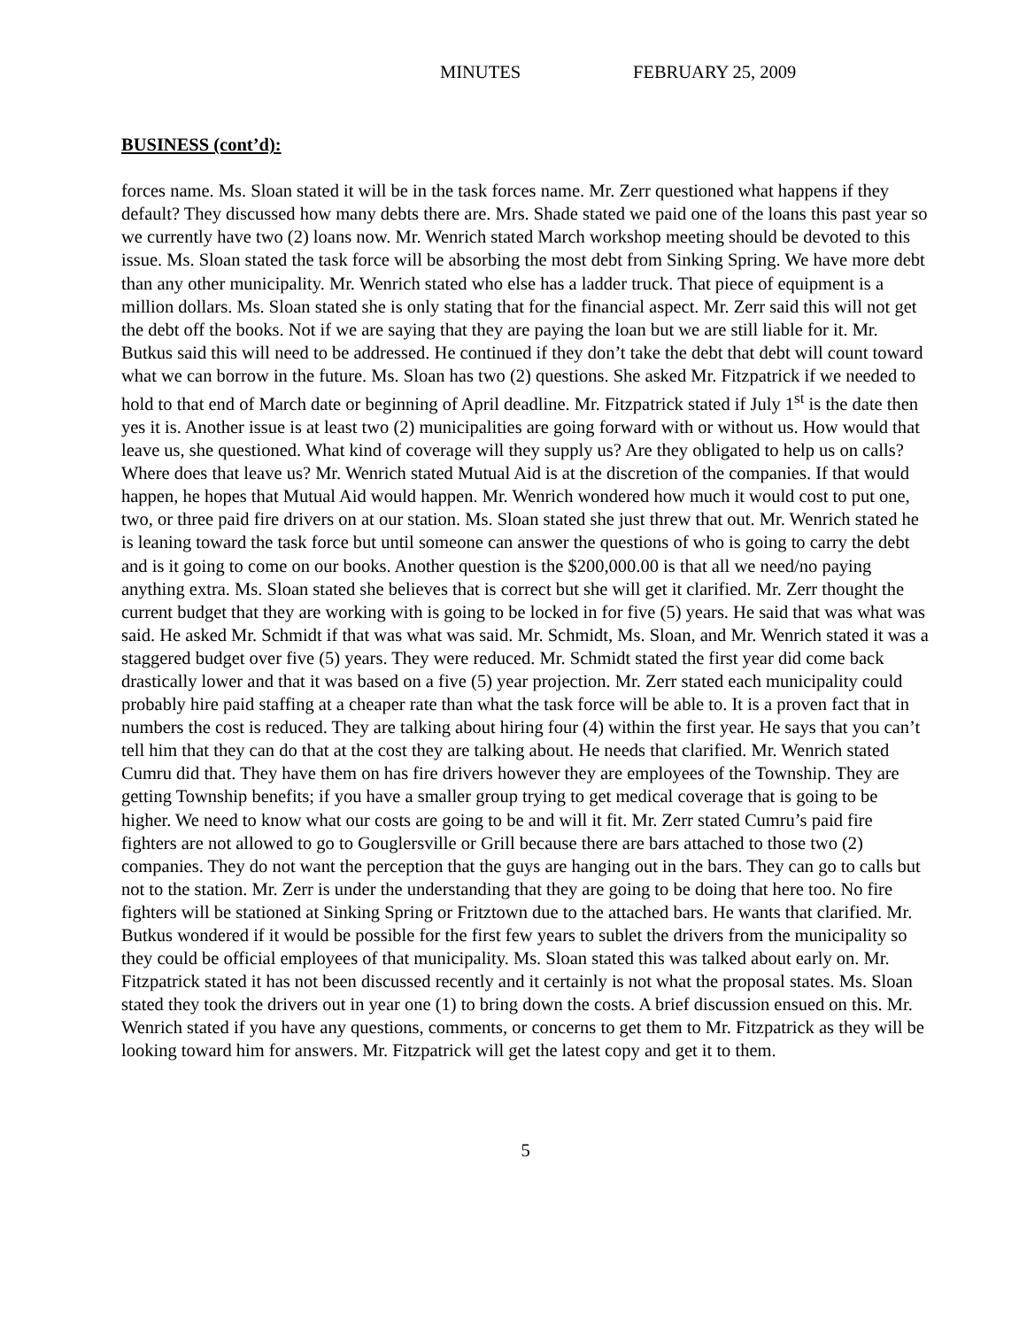MINUTES FEBRUARY 25, 2009
BUSINESS (cont’d):
forces name. Ms. Sloan stated it will be in the task forces name. Mr. Zerr questioned what happens if they default? They discussed how many debts there are. Mrs. Shade stated we paid one of the loans this past year so we currently have two (2) loans now. Mr. Wenrich stated March workshop meeting should be devoted to this issue. Ms. Sloan stated the task force will be absorbing the most debt from Sinking Spring. We have more debt than any other municipality. Mr. Wenrich stated who else has a ladder truck. That piece of equipment is a million dollars. Ms. Sloan stated she is only stating that for the financial aspect. Mr. Zerr said this will not get the debt off the books. Not if we are saying that they are paying the loan but we are still liable for it. Mr. Butkus said this will need to be addressed. He continued if they don’t take the debt that debt will count toward what we can borrow in the future. Ms. Sloan has two (2) questions. She asked Mr. Fitzpatrick if we needed to hold to that end of March date or beginning of April deadline. Mr. Fitzpatrick stated if July 1<sup>st</sup> is the date then yes it is. Another issue is at least two (2) municipalities are going forward with or without us. How would that leave us, she questioned. What kind of coverage will they supply us? Are they obligated to help us on calls? Where does that leave us? Mr. Wenrich stated Mutual Aid is at the discretion of the companies. If that would happen, he hopes that Mutual Aid would happen. Mr. Wenrich wondered how much it would cost to put one, two, or three paid fire drivers on at our station. Ms. Sloan stated she just threw that out. Mr. Wenrich stated he is leaning toward the task force but until someone can answer the questions of who is going to carry the debt and is it going to come on our books. Another question is the $200,000.00 is that all we need/no paying anything extra. Ms. Sloan stated she believes that is correct but she will get it clarified. Mr. Zerr thought the current budget that they are working with is going to be locked in for five (5) years. He said that was what was said. He asked Mr. Schmidt if that was what was said. Mr. Schmidt, Ms. Sloan, and Mr. Wenrich stated it was a staggered budget over five (5) years. They were reduced. Mr. Schmidt stated the first year did come back drastically lower and that it was based on a five (5) year projection. Mr. Zerr stated each municipality could probably hire paid staffing at a cheaper rate than what the task force will be able to. It is a proven fact that in numbers the cost is reduced. They are talking about hiring four (4) within the first year. He says that you can’t tell him that they can do that at the cost they are talking about. He needs that clarified. Mr. Wenrich stated Cumru did that. They have them on has fire drivers however they are employees of the Township. They are getting Township benefits; if you have a smaller group trying to get medical coverage that is going to be higher. We need to know what our costs are going to be and will it fit. Mr. Zerr stated Cumru’s paid fire fighters are not allowed to go to Gouglersville or Grill because there are bars attached to those two (2) companies. They do not want the perception that the guys are hanging out in the bars. They can go to calls but not to the station. Mr. Zerr is under the understanding that they are going to be doing that here too. No fire fighters will be stationed at Sinking Spring or Fritztown due to the attached bars. He wants that clarified. Mr. Butkus wondered if it would be possible for the first few years to sublet the drivers from the municipality so they could be official employees of that municipality. Ms. Sloan stated this was talked about early on. Mr. Fitzpatrick stated it has not been discussed recently and it certainly is not what the proposal states. Ms. Sloan stated they took the drivers out in year one (1) to bring down the costs. A brief discussion ensued on this. Mr. Wenrich stated if you have any questions, comments, or concerns to get them to Mr. Fitzpatrick as they will be looking toward him for answers. Mr. Fitzpatrick will get the latest copy and get it to them.
5